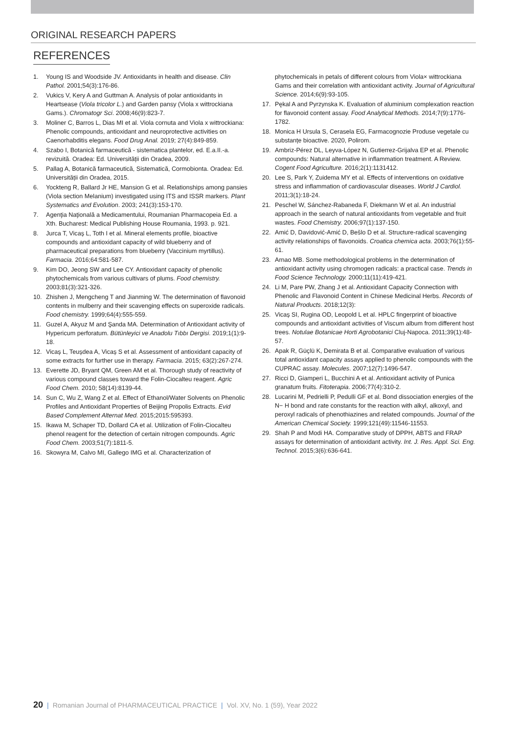ORIGINAL RESEARCH PAPERS
REFERENCES
1. Young IS and Woodside JV. Antioxidants in health and disease. Clin Pathol. 2001;54(3):176-86.
2. Vukics V, Kery A and Guttman A. Analysis of polar antioxidants in Heartsease (Viola tricolor L.) and Garden pansy (Viola x wittrockiana Gams.). Chromatogr Sci. 2008;46(9):823-7.
3. Moliner C, Barros L, Dias MI et al. Viola cornuta and Viola x wittrockiana: Phenolic compounds, antioxidant and neuroprotective activities on Caenorhabditis elegans. Food Drug Anal. 2019; 27(4):849-859.
4. Szabo I, Botanică farmaceutică - sistematica plantelor, ed. E.a.II.-a. revizuită. Oradea: Ed. Universității din Oradea, 2009.
5. Pallag A, Botanică farmaceutică, Sistematică, Cormobionta. Oradea: Ed. Universității din Oradea, 2015.
6. Yockteng R, Ballard Jr HE, Mansion G et al. Relationships among pansies (Viola section Melanium) investigated using ITS and ISSR markers. Plant Systematics and Evolution. 2003; 241(3):153-170.
7. Agenţia Naţională a Medicamentului, Roumanian Pharmacopeia Ed. a Xth. Bucharest: Medical Publishing House Roumania, 1993. p. 921.
8. Jurca T, Vicaș L, Toth I et al. Mineral elements profile, bioactive compounds and antioxidant capacity of wild blueberry and of pharmaceutical preparations from blueberry (Vaccinium myrtillus). Farmacia. 2016;64:581-587.
9. Kim DO, Jeong SW and Lee CY. Antioxidant capacity of phenolic phytochemicals from various cultivars of plums. Food chemistry. 2003;81(3):321-326.
10. Zhishen J, Mengcheng T and Jianming W. The determination of flavonoid contents in mulberry and their scavenging effects on superoxide radicals. Food chemistry. 1999;64(4):555-559.
11. Guzel A, Akyuz M and Şanda MA. Determination of Antioxidant activity of Hypericum perforatum. Bütünleyici ve Anadolu Tıbbı Dergisi. 2019;1(1):9-18.
12. Vicaș L, Teușdea A, Vicaș S et al. Assessment of antioxidant capacity of some extracts for further use in therapy. Farmacia. 2015; 63(2):267-274.
13. Everette JD, Bryant QM, Green AM et al. Thorough study of reactivity of various compound classes toward the Folin-Ciocalteu reagent. Agric Food Chem. 2010; 58(14):8139-44.
14. Sun C, Wu Z, Wang Z et al. Effect of Ethanol/Water Solvents on Phenolic Profiles and Antioxidant Properties of Beijing Propolis Extracts. Evid Based Complement Alternat Med. 2015;2015:595393.
15. Ikawa M, Schaper TD, Dollard CA et al. Utilization of Folin-Ciocalteu phenol reagent for the detection of certain nitrogen compounds. Agric Food Chem. 2003;51(7):1811-5.
16. Skowyra M, Calvo MI, Gallego IMG et al. Characterization of
phytochemicals in petals of different colours from Viola× wittrockiana Gams and their correlation with antioxidant activity. Journal of Agricultural Science. 2014;6(9):93-105.
17. Pękal A and Pyrzynska K. Evaluation of aluminium complexation reaction for flavonoid content assay. Food Analytical Methods. 2014;7(9):1776-1782.
18. Monica H Ursula S, Cerasela EG, Farmacognozie Produse vegetale cu substanțe bioactive. 2020, Polirom.
19. Ambriz-Pérez DL, Leyva-López N, Gutierrez-Grijalva EP et al. Phenolic compounds: Natural alternative in inflammation treatment. A Review. Cogent Food Agriculture. 2016;2(1):1131412.
20. Lee S, Park Y, Zuidema MY et al. Effects of interventions on oxidative stress and inflammation of cardiovascular diseases. World J Cardiol. 2011;3(1):18-24.
21. Peschel W, Sánchez-Rabaneda F, Diekmann W et al. An industrial approach in the search of natural antioxidants from vegetable and fruit wastes. Food Chemistry. 2006;97(1):137-150.
22. Amić D, Davidović-Amić D, Bešlo D et al. Structure-radical scavenging activity relationships of flavonoids. Croatica chemica acta. 2003;76(1):55-61.
23. Arnao MB. Some methodological problems in the determination of antioxidant activity using chromogen radicals: a practical case. Trends in Food Science Technology. 2000;11(11):419-421.
24. Li M, Pare PW, Zhang J et al. Antioxidant Capacity Connection with Phenolic and Flavonoid Content in Chinese Medicinal Herbs. Records of Natural Products. 2018;12(3):
25. Vicaș SI, Rugina OD, Leopold L et al. HPLC fingerprint of bioactive compounds and antioxidant activities of Viscum album from different host trees. Notulae Botanicae Horti Agrobotanici Cluj-Napoca. 2011;39(1):48-57.
26. Apak R, Güçlü K, Demirata B et al. Comparative evaluation of various total antioxidant capacity assays applied to phenolic compounds with the CUPRAC assay. Molecules. 2007;12(7):1496-547.
27. Ricci D, Giamperi L, Bucchini A et al. Antioxidant activity of Punica granatum fruits. Fitoterapia. 2006;77(4):310-2.
28. Lucarini M, Pedrielli P, Pedulli GF et al. Bond dissociation energies of the N− H bond and rate constants for the reaction with alkyl, alkoxyl, and peroxyl radicals of phenothiazines and related compounds. Journal of the American Chemical Society. 1999;121(49):11546-11553.
29. Shah P and Modi HA. Comparative study of DPPH, ABTS and FRAP assays for determination of antioxidant activity. Int. J. Res. Appl. Sci. Eng. Technol. 2015;3(6):636-641.
20 | Romanian Journal of PHARMACEUTICAL PRACTICE | Vol. XV, No. 1 (59), Year 2022